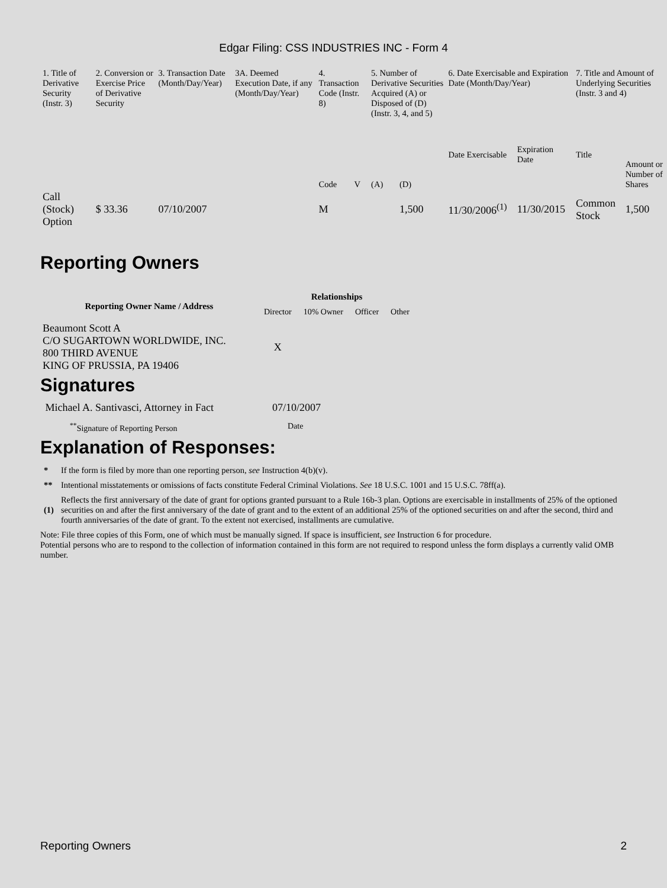Edgar Filing: CSS INDUSTRIES INC - Form 4
| 1. Title of Derivative Security (Instr. 3) | 2. Conversion or Exercise Price of Derivative Security | 3. Transaction Date (Month/Day/Year) | 3A. Deemed Execution Date, if any (Month/Day/Year) | 4. Transaction Code (Instr. 8) | | 5. Number of Derivative Securities Acquired (A) or Disposed of (D) (Instr. 3, 4, and 5) | | 6. Date Exercisable and Expiration Date (Month/Day/Year) | | 7. Title and Amount of Underlying Securities (Instr. 3 and 4) | |
| | | | | Code | V | (A) | (D) | Date Exercisable | Expiration Date | Title | Amount or Number of Shares |
| Call (Stock) Option | $ 33.36 | 07/10/2007 | | M | | | 1,500 | 11/30/2006<sup>(1)</sup> | 11/30/2015 | Common Stock | 1,500 |
Reporting Owners
| Reporting Owner Name / Address | Relationships | | | |
| --- | --- | --- | --- | --- |
| | Director | 10% Owner | Officer | Other |
| Beaumont Scott A C/O SUGARTOWN WORLDWIDE, INC. 800 THIRD AVENUE KING OF PRUSSIA, PA 19406 | X | | | |
Signatures
| Michael A. Santivasci, Attorney in Fact | 07/10/2007 |
| <sup>**</sup> Signature of Reporting Person | Date |
Explanation of Responses:
| * | If the form is filed by more than one reporting person, see Instruction 4(b)(v). |
| ** | Intentional misstatements or omissions of facts constitute Federal Criminal Violations. See 18 U.S.C. 1001 and 15 U.S.C. 78ff(a). |
| (1) | Reflects the first anniversary of the date of grant for options granted pursuant to a Rule 16b-3 plan. Options are exercisable in installments of 25% of the optioned securities on and after the first anniversary of the date of grant and to the extent of an additional 25% of the optioned securities on and after the second, third and fourth anniversaries of the date of grant. To the extent not exercised, installments are cumulative. |
Note: File three copies of this Form, one of which must be manually signed. If space is insufficient, see Instruction 6 for procedure.
Potential persons who are to respond to the collection of information contained in this form are not required to respond unless the form displays a currently valid OMB number.
Reporting Owners 2